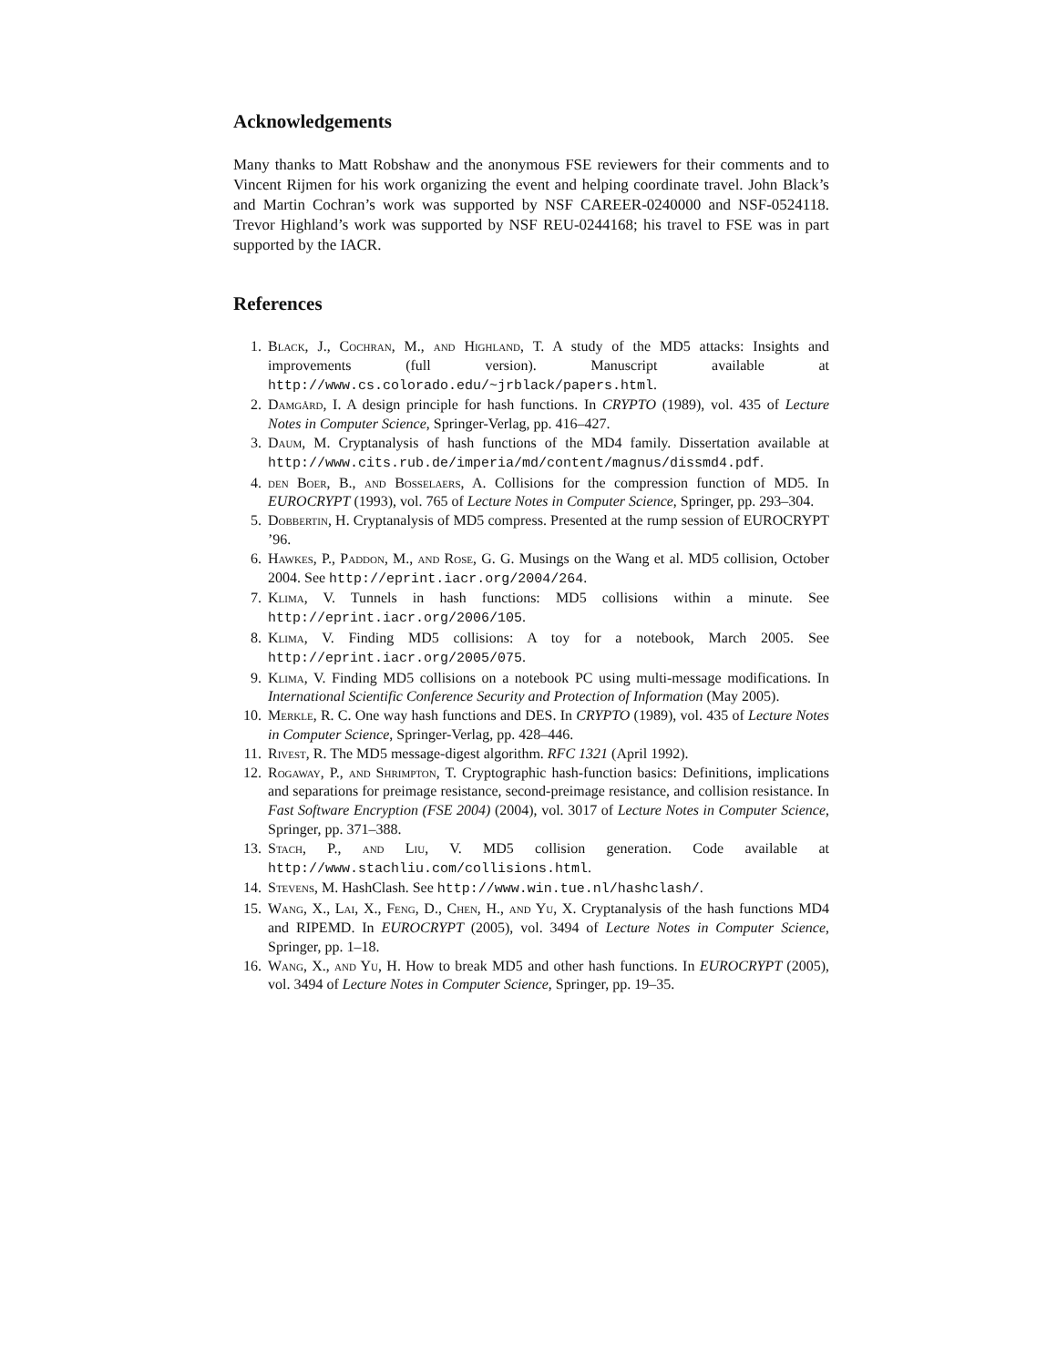Acknowledgements
Many thanks to Matt Robshaw and the anonymous FSE reviewers for their comments and to Vincent Rijmen for his work organizing the event and helping coordinate travel. John Black’s and Martin Cochran’s work was supported by NSF CAREER-0240000 and NSF-0524118. Trevor Highland’s work was supported by NSF REU-0244168; his travel to FSE was in part supported by the IACR.
References
1. Black, J., Cochran, M., and Highland, T. A study of the MD5 attacks: Insights and improvements (full version). Manuscript available at http://www.cs.colorado.edu/~jrblack/papers.html.
2. Damgård, I. A design principle for hash functions. In CRYPTO (1989), vol. 435 of Lecture Notes in Computer Science, Springer-Verlag, pp. 416–427.
3. Daum, M. Cryptanalysis of hash functions of the MD4 family. Dissertation available at http://www.cits.rub.de/imperia/md/content/magnus/dissmd4.pdf.
4. den Boer, B., and Bosselaers, A. Collisions for the compression function of MD5. In EUROCRYPT (1993), vol. 765 of Lecture Notes in Computer Science, Springer, pp. 293–304.
5. Dobbertin, H. Cryptanalysis of MD5 compress. Presented at the rump session of EUROCRYPT ’96.
6. Hawkes, P., Paddon, M., and Rose, G. G. Musings on the Wang et al. MD5 collision, October 2004. See http://eprint.iacr.org/2004/264.
7. Klima, V. Tunnels in hash functions: MD5 collisions within a minute. See http://eprint.iacr.org/2006/105.
8. Klima, V. Finding MD5 collisions: A toy for a notebook, March 2005. See http://eprint.iacr.org/2005/075.
9. Klima, V. Finding MD5 collisions on a notebook PC using multi-message modifications. In International Scientific Conference Security and Protection of Information (May 2005).
10. Merkle, R. C. One way hash functions and DES. In CRYPTO (1989), vol. 435 of Lecture Notes in Computer Science, Springer-Verlag, pp. 428–446.
11. Rivest, R. The MD5 message-digest algorithm. RFC 1321 (April 1992).
12. Rogaway, P., and Shrimpton, T. Cryptographic hash-function basics: Definitions, implications and separations for preimage resistance, second-preimage resistance, and collision resistance. In Fast Software Encryption (FSE 2004) (2004), vol. 3017 of Lecture Notes in Computer Science, Springer, pp. 371–388.
13. Stach, P., and Liu, V. MD5 collision generation. Code available at http://www.stachliu.com/collisions.html.
14. Stevens, M. HashClash. See http://www.win.tue.nl/hashclash/.
15. Wang, X., Lai, X., Feng, D., Chen, H., and Yu, X. Cryptanalysis of the hash functions MD4 and RIPEMD. In EUROCRYPT (2005), vol. 3494 of Lecture Notes in Computer Science, Springer, pp. 1–18.
16. Wang, X., and Yu, H. How to break MD5 and other hash functions. In EUROCRYPT (2005), vol. 3494 of Lecture Notes in Computer Science, Springer, pp. 19–35.